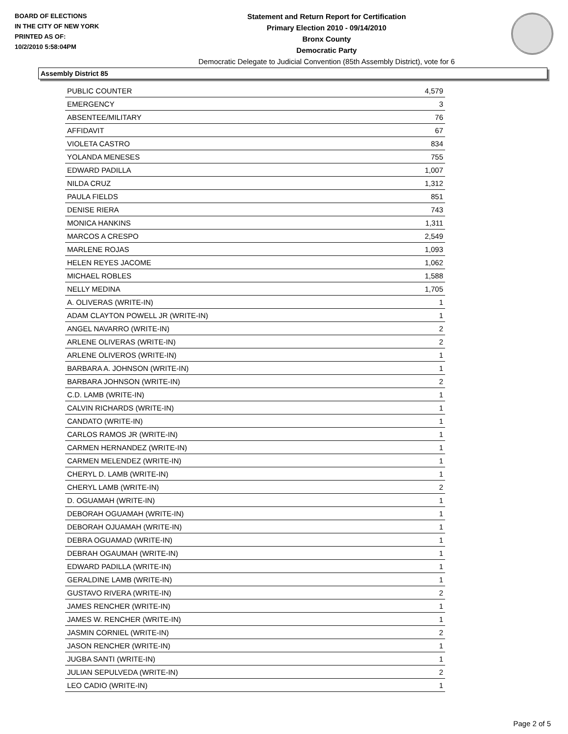BOARD OF ELECTIONS
IN THE CITY OF NEW YORK
PRINTED AS OF:
10/2/2010 5:58:04PM
Statement and Return Report for Certification
Primary Election 2010 - 09/14/2010
Bronx County
Democratic Party
Democratic Delegate to Judicial Convention (85th Assembly District), vote for 6
Assembly District 85
| PUBLIC COUNTER | 4,579 |
| EMERGENCY | 3 |
| ABSENTEE/MILITARY | 76 |
| AFFIDAVIT | 67 |
| VIOLETA CASTRO | 834 |
| YOLANDA MENESES | 755 |
| EDWARD PADILLA | 1,007 |
| NILDA CRUZ | 1,312 |
| PAULA FIELDS | 851 |
| DENISE RIERA | 743 |
| MONICA HANKINS | 1,311 |
| MARCOS A CRESPO | 2,549 |
| MARLENE ROJAS | 1,093 |
| HELEN REYES JACOME | 1,062 |
| MICHAEL ROBLES | 1,588 |
| NELLY MEDINA | 1,705 |
| A. OLIVERAS (WRITE-IN) | 1 |
| ADAM CLAYTON POWELL JR (WRITE-IN) | 1 |
| ANGEL NAVARRO (WRITE-IN) | 2 |
| ARLENE OLIVERAS (WRITE-IN) | 2 |
| ARLENE OLIVEROS (WRITE-IN) | 1 |
| BARBARA A. JOHNSON (WRITE-IN) | 1 |
| BARBARA JOHNSON (WRITE-IN) | 2 |
| C.D. LAMB (WRITE-IN) | 1 |
| CALVIN RICHARDS (WRITE-IN) | 1 |
| CANDATO (WRITE-IN) | 1 |
| CARLOS RAMOS JR (WRITE-IN) | 1 |
| CARMEN HERNANDEZ (WRITE-IN) | 1 |
| CARMEN MELENDEZ (WRITE-IN) | 1 |
| CHERYL D. LAMB (WRITE-IN) | 1 |
| CHERYL LAMB (WRITE-IN) | 2 |
| D. OGUAMAH (WRITE-IN) | 1 |
| DEBORAH OGUAMAH (WRITE-IN) | 1 |
| DEBORAH OJUAMAH (WRITE-IN) | 1 |
| DEBRA OGUAMAD (WRITE-IN) | 1 |
| DEBRAH OGAUMAH (WRITE-IN) | 1 |
| EDWARD PADILLA (WRITE-IN) | 1 |
| GERALDINE LAMB (WRITE-IN) | 1 |
| GUSTAVO RIVERA (WRITE-IN) | 2 |
| JAMES RENCHER (WRITE-IN) | 1 |
| JAMES W. RENCHER (WRITE-IN) | 1 |
| JASMIN CORNIEL (WRITE-IN) | 2 |
| JASON RENCHER (WRITE-IN) | 1 |
| JUGBA SANTI (WRITE-IN) | 1 |
| JULIAN SEPULVEDA (WRITE-IN) | 2 |
| LEO CADIO (WRITE-IN) | 1 |
Page 2 of 5